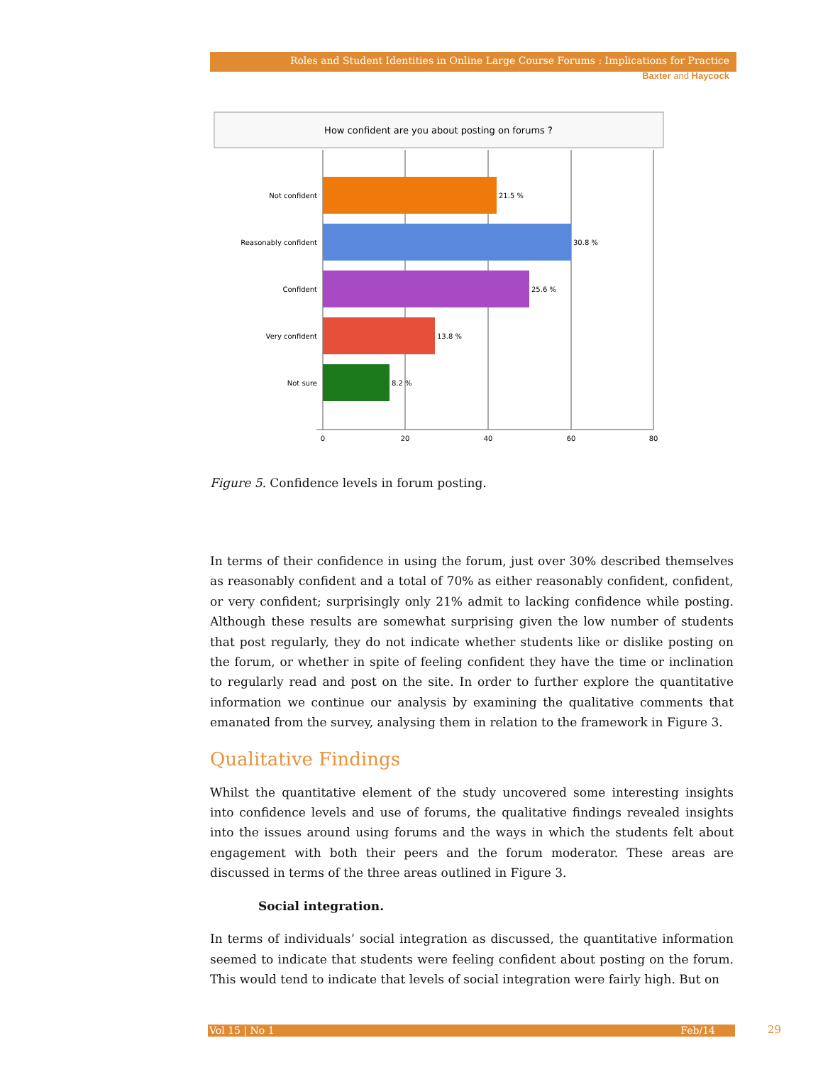Roles and Student Identities in Online Large Course Forums : Implications for Practice
Baxter and Haycock
How confident are you about posting on forums ?
Not confident
Reasonably confident
Confident
Very confident
Not sure
21.5 %
30.8 %
25.6 %
13.8 %
8.2 %
0
20
40
60
80
Figure 5. Confidence levels in forum posting.
In terms of their confidence in using the forum, just over 30% described themselves as reasonably confident and a total of 70% as either reasonably confident, confident, or very confident; surprisingly only 21% admit to lacking confidence while posting. Although these results are somewhat surprising given the low number of students that post regularly, they do not indicate whether students like or dislike posting on the forum, or whether in spite of feeling confident they have the time or inclination to regularly read and post on the site. In order to further explore the quantitative information we continue our analysis by examining the qualitative comments that emanated from the survey, analysing them in relation to the framework in Figure 3.
Qualitative Findings
Whilst the quantitative element of the study uncovered some interesting insights into confidence levels and use of forums, the qualitative findings revealed insights into the issues around using forums and the ways in which the students felt about engagement with both their peers and the forum moderator. These areas are discussed in terms of the three areas outlined in Figure 3.
Social integration.
In terms of individuals’ social integration as discussed, the quantitative information seemed to indicate that students were feeling confident about posting on the forum. This would tend to indicate that levels of social integration were fairly high. But on
Vol 15 | No 1 Feb/14 29